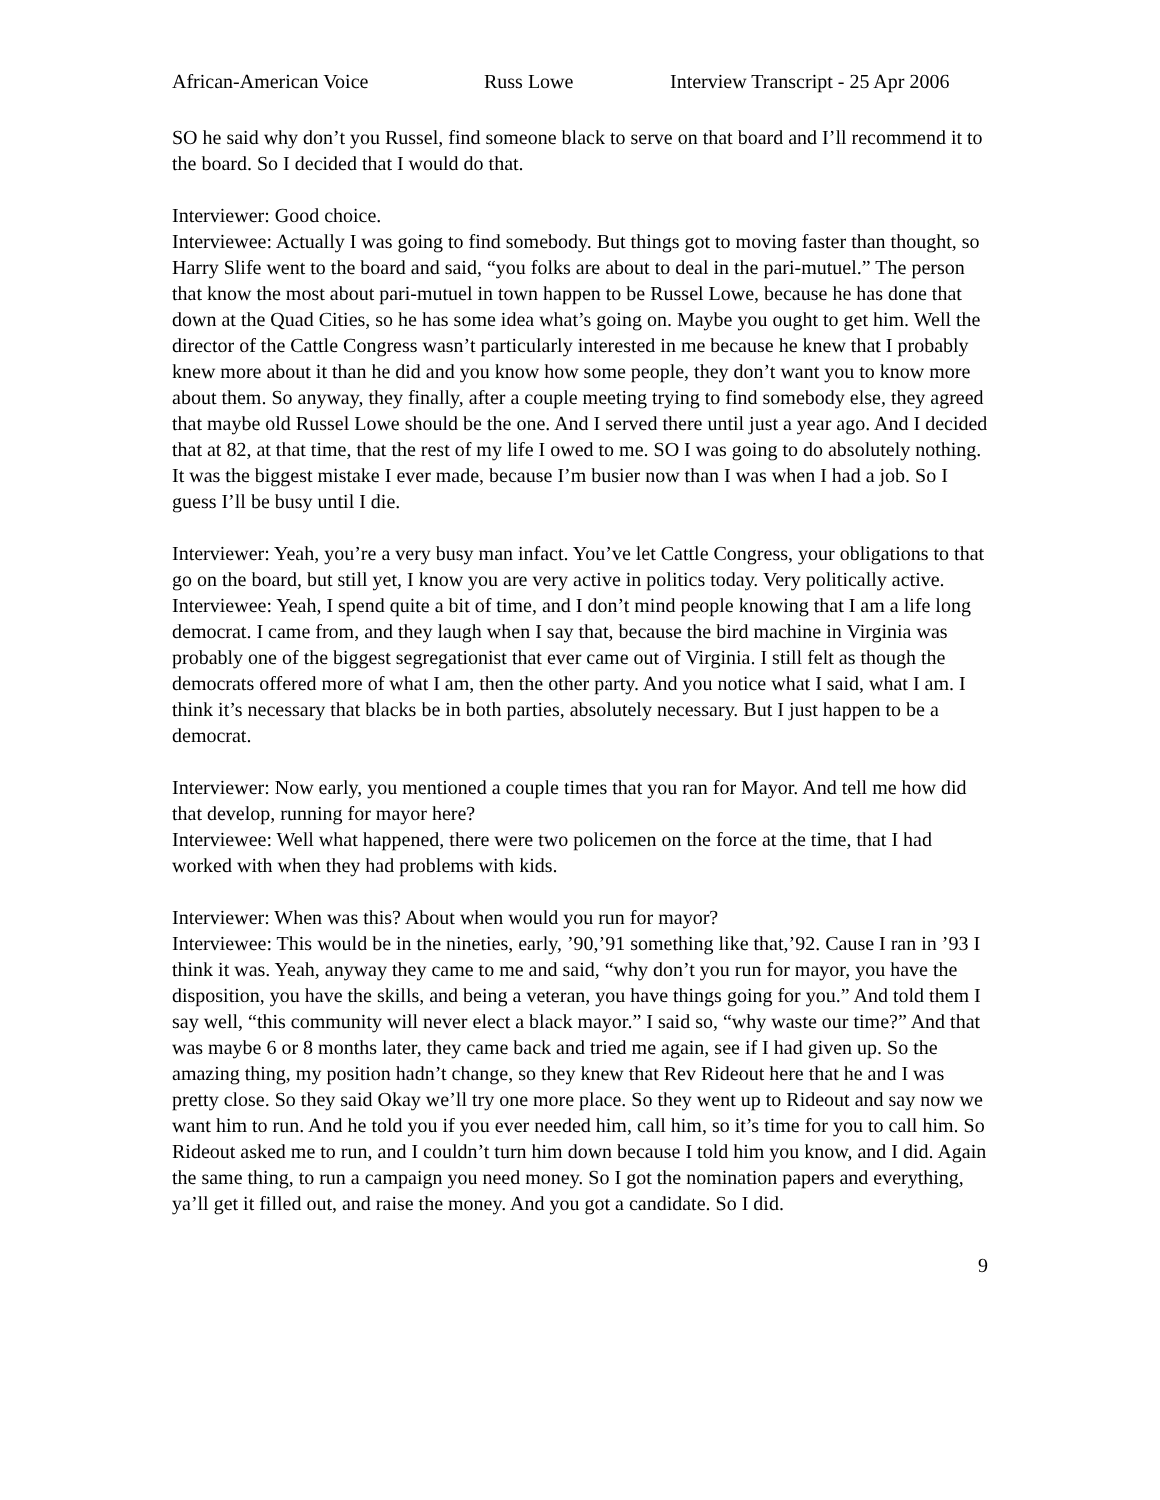African-American Voice Russ Lowe Interview Transcript - 25 Apr 2006
SO he said why don’t you Russel, find someone black to serve on that board and I’ll recommend it to the board. So I decided that I would do that.
Interviewer: Good choice.
Interviewee: Actually I was going to find somebody. But things got to moving faster than thought, so Harry Slife went to the board and said, “you folks are about to deal in the pari-mutuel.” The person that know the most about pari-mutuel in town happen to be Russel Lowe, because he has done that down at the Quad Cities, so he has some idea what’s going on. Maybe you ought to get him. Well the director of the Cattle Congress wasn’t particularly interested in me because he knew that I probably knew more about it than he did and you know how some people, they don’t want you to know more about them. So anyway, they finally, after a couple meeting trying to find somebody else, they agreed that maybe old Russel Lowe should be the one. And I served there until just a year ago. And I decided that at 82, at that time, that the rest of my life I owed to me. SO I was going to do absolutely nothing. It was the biggest mistake I ever made, because I’m busier now than I was when I had a job. So I guess I’ll be busy until I die.
Interviewer: Yeah, you’re a very busy man infact. You’ve let Cattle Congress, your obligations to that go on the board, but still yet, I know you are very active in politics today. Very politically active.
Interviewee: Yeah, I spend quite a bit of time, and I don’t mind people knowing that I am a life long democrat. I came from, and they laugh when I say that, because the bird machine in Virginia was probably one of the biggest segregationist that ever came out of Virginia. I still felt as though the democrats offered more of what I am, then the other party. And you notice what I said, what I am. I think it’s necessary that blacks be in both parties, absolutely necessary. But I just happen to be a democrat.
Interviewer: Now early, you mentioned a couple times that you ran for Mayor. And tell me how did that develop, running for mayor here?
Interviewee: Well what happened, there were two policemen on the force at the time, that I had worked with when they had problems with kids.
Interviewer: When was this? About when would you run for mayor?
Interviewee: This would be in the nineties, early, ’90,’91 something like that,’92. Cause I ran in ’93 I think it was. Yeah, anyway they came to me and said, “why don’t you run for mayor, you have the disposition, you have the skills, and being a veteran, you have things going for you.” And told them I say well, “this community will never elect a black mayor.” I said so, “why waste our time?” And that was maybe 6 or 8 months later, they came back and tried me again, see if I had given up. So the amazing thing, my position hadn’t change, so they knew that Rev Rideout here that he and I was pretty close. So they said Okay we’ll try one more place. So they went up to Rideout and say now we want him to run. And he told you if you ever needed him, call him, so it’s time for you to call him. So Rideout asked me to run, and I couldn’t turn him down because I told him you know, and I did. Again the same thing, to run a campaign you need money. So I got the nomination papers and everything, ya’ll get it filled out, and raise the money. And you got a candidate. So I did.
9